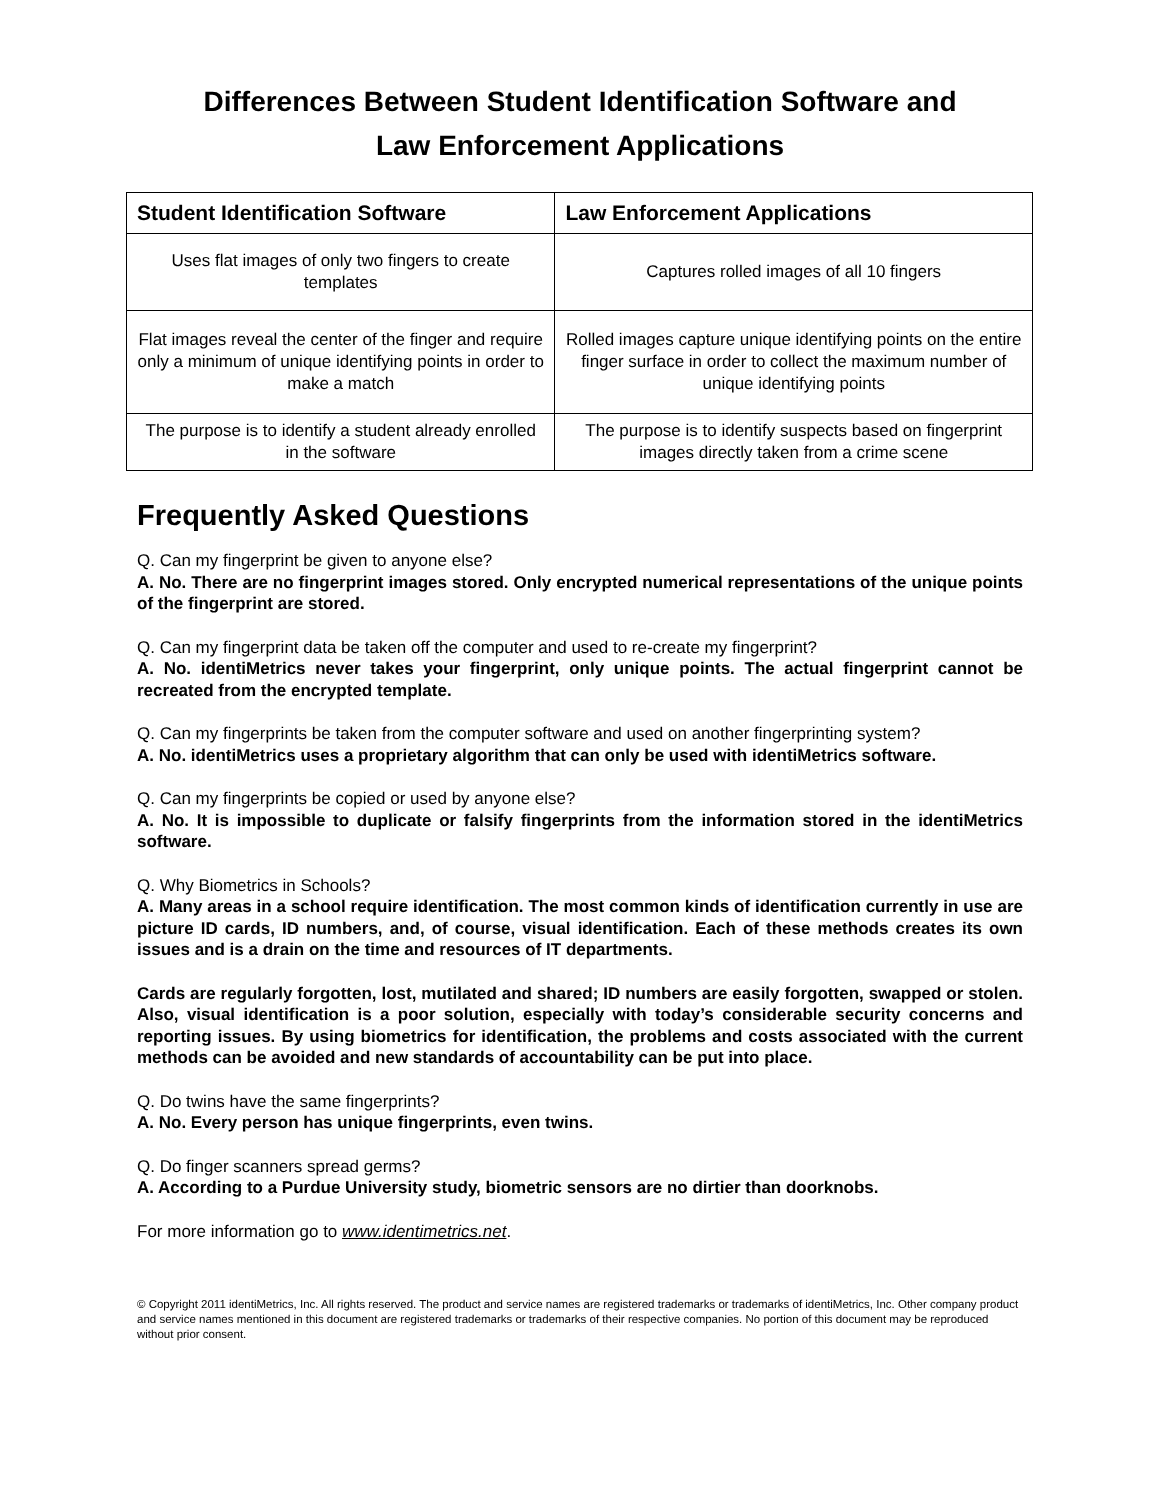Differences Between Student Identification Software and
Law Enforcement Applications
| Student Identification Software | Law Enforcement Applications |
| --- | --- |
| Uses flat images of only two fingers to create templates | Captures rolled images of all 10 fingers |
| Flat images reveal the center of the finger and require only a minimum of unique identifying points in order to make a match | Rolled images capture unique identifying points on the entire finger surface in order to collect the maximum number of unique identifying points |
| The purpose is to identify a student already enrolled in the software | The purpose is to identify suspects based on fingerprint images directly taken from a crime scene |
Frequently Asked Questions
Q. Can my fingerprint be given to anyone else?
A. No. There are no fingerprint images stored. Only encrypted numerical representations of the unique points of the fingerprint are stored.
Q. Can my fingerprint data be taken off the computer and used to re-create my fingerprint?
A. No. identiMetrics never takes your fingerprint, only unique points. The actual fingerprint cannot be recreated from the encrypted template.
Q. Can my fingerprints be taken from the computer software and used on another fingerprinting system?
A. No. identiMetrics uses a proprietary algorithm that can only be used with identiMetrics software.
Q. Can my fingerprints be copied or used by anyone else?
A. No. It is impossible to duplicate or falsify fingerprints from the information stored in the identiMetrics software.
Q. Why Biometrics in Schools?
A. Many areas in a school require identification. The most common kinds of identification currently in use are picture ID cards, ID numbers, and, of course, visual identification. Each of these methods creates its own issues and is a drain on the time and resources of IT departments.
Cards are regularly forgotten, lost, mutilated and shared; ID numbers are easily forgotten, swapped or stolen. Also, visual identification is a poor solution, especially with today’s considerable security concerns and reporting issues. By using biometrics for identification, the problems and costs associated with the current methods can be avoided and new standards of accountability can be put into place.
Q. Do twins have the same fingerprints?
A. No. Every person has unique fingerprints, even twins.
Q. Do finger scanners spread germs?
A. According to a Purdue University study, biometric sensors are no dirtier than doorknobs.
For more information go to www.identimetrics.net.
© Copyright 2011 identiMetrics, Inc. All rights reserved. The product and service names are registered trademarks or trademarks of identiMetrics, Inc. Other company product and service names mentioned in this document are registered trademarks or trademarks of their respective companies. No portion of this document may be reproduced without prior consent.